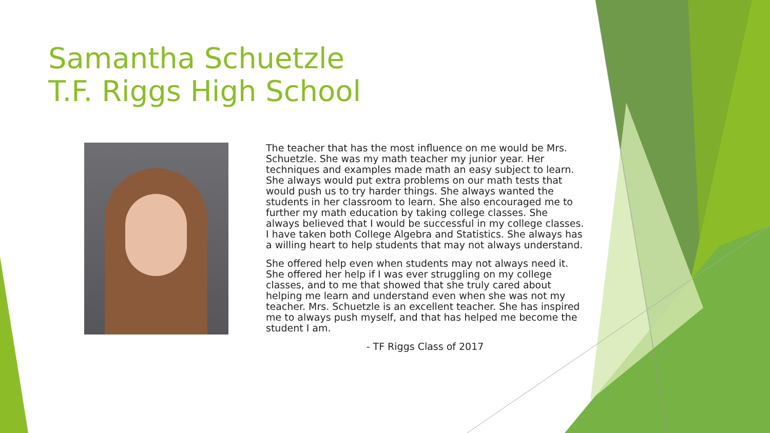Samantha Schuetzle
T.F. Riggs High School
The teacher that has the most influence on me would be Mrs. Schuetzle. She was my math teacher my junior year. Her techniques and examples made math an easy subject to learn. She always would put extra problems on our math tests that would push us to try harder things. She always wanted the students in her classroom to learn. She also encouraged me to further my math education by taking college classes. She always believed that I would be successful in my college classes. I have taken both College Algebra and Statistics. She always has a willing heart to help students that may not always understand.
She offered help even when students may not always need it. She offered her help if I was ever struggling on my college classes, and to me that showed that she truly cared about helping me learn and understand even when she was not my teacher. Mrs. Schuetzle is an excellent teacher. She has inspired me to always push myself, and that has helped me become the student I am.
- TF Riggs Class of 2017